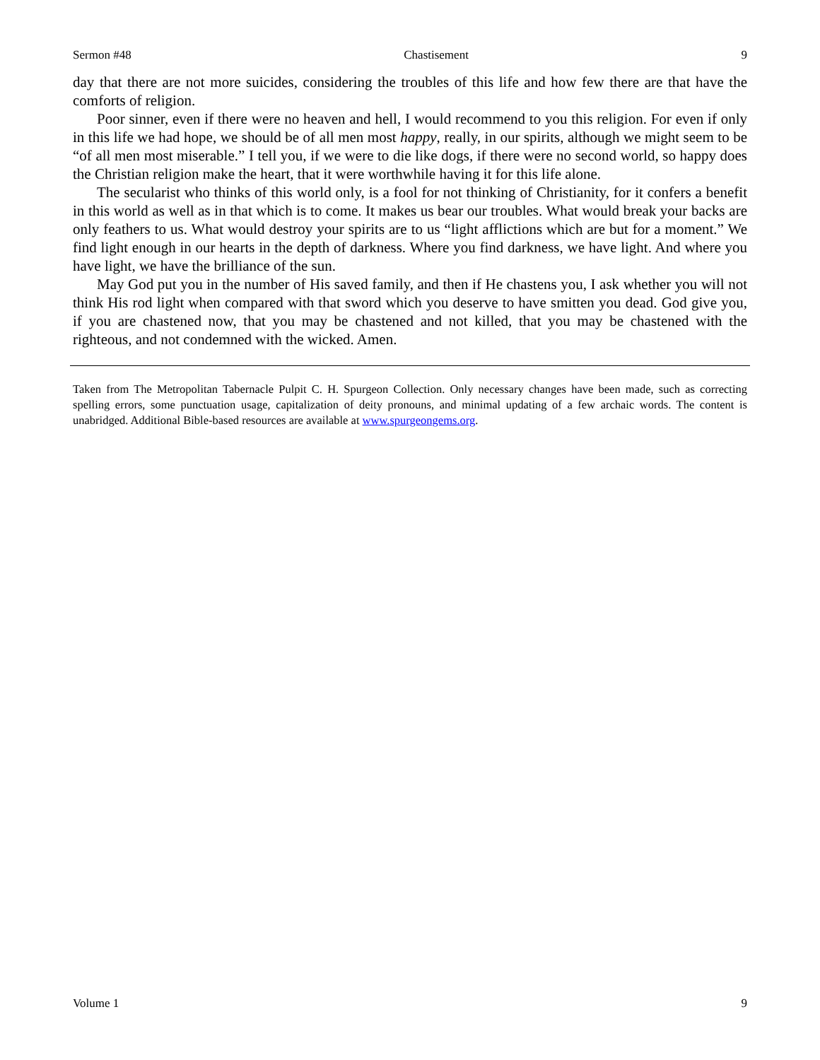Sermon #48 Chastisement 9
day that there are not more suicides, considering the troubles of this life and how few there are that have the comforts of religion.
Poor sinner, even if there were no heaven and hell, I would recommend to you this religion. For even if only in this life we had hope, we should be of all men most happy, really, in our spirits, although we might seem to be “of all men most miserable.” I tell you, if we were to die like dogs, if there were no second world, so happy does the Christian religion make the heart, that it were worthwhile having it for this life alone.
The secularist who thinks of this world only, is a fool for not thinking of Christianity, for it confers a benefit in this world as well as in that which is to come. It makes us bear our troubles. What would break your backs are only feathers to us. What would destroy your spirits are to us “light afflictions which are but for a moment.” We find light enough in our hearts in the depth of darkness. Where you find darkness, we have light. And where you have light, we have the brilliance of the sun.
May God put you in the number of His saved family, and then if He chastens you, I ask whether you will not think His rod light when compared with that sword which you deserve to have smitten you dead. God give you, if you are chastened now, that you may be chastened and not killed, that you may be chastened with the righteous, and not condemned with the wicked. Amen.
Taken from The Metropolitan Tabernacle Pulpit C. H. Spurgeon Collection. Only necessary changes have been made, such as correcting spelling errors, some punctuation usage, capitalization of deity pronouns, and minimal updating of a few archaic words. The content is unabridged. Additional Bible-based resources are available at www.spurgeongems.org.
Volume 1 9